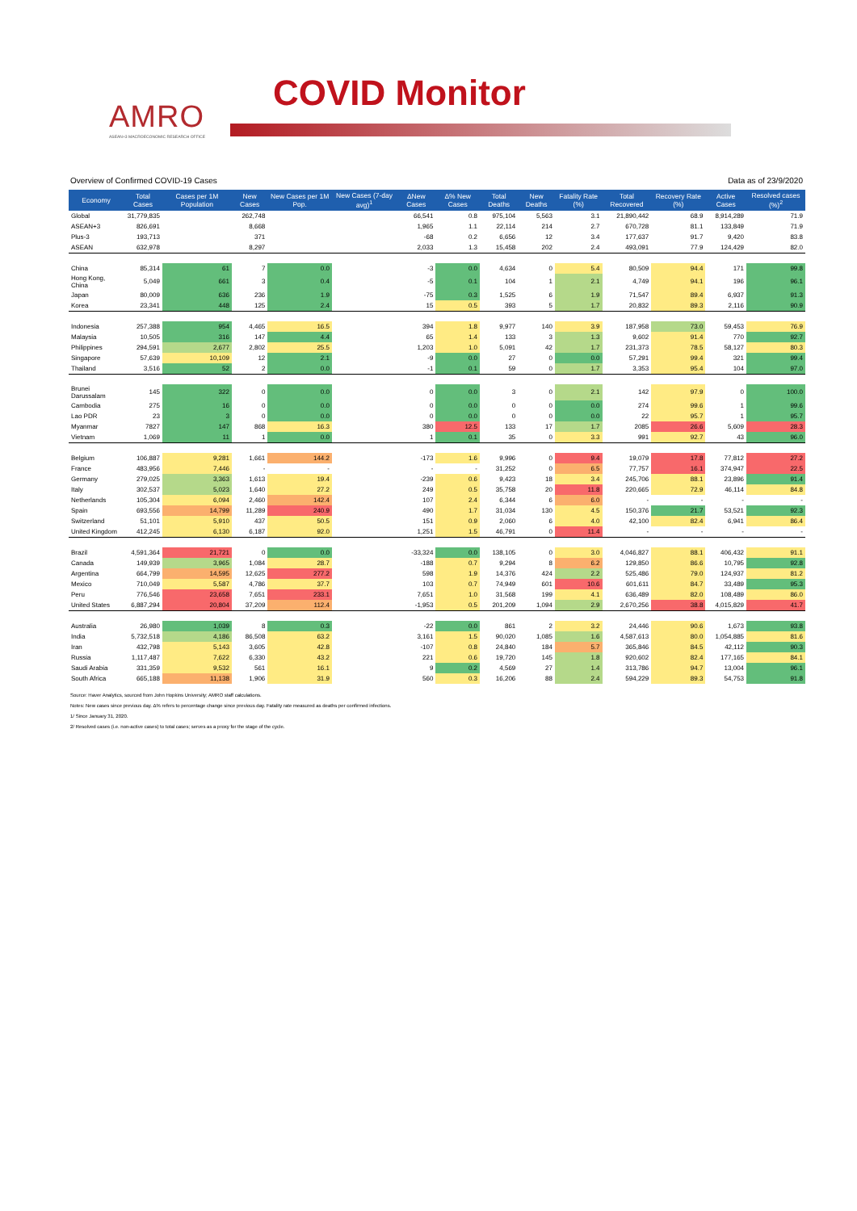AMRO
ASEAN+3 MACROECONOMIC RESEARCH OFFICE
COVID Monitor
Overview of Confirmed COVID-19 Cases Data as of 23/9/2020
| Economy | Total Cases | Cases per 1M Population | New Cases | New Cases per 1M Pop. | New Cases (7-day avg)<sup>1</sup> | ΔNew Cases | Δ% New Cases | Total Deaths | New Deaths | Fatality Rate (%) | Total Recovered | Recovery Rate (%) | Active Cases | Resolved cases (%)<sup>2</sup> |
| --- | --- | --- | --- | --- | --- | --- | --- | --- | --- | --- | --- | --- | --- | --- |
| Global | 31,779,835 | | 262,748 | | | 66,541 | 0.8 | 975,104 | 5,563 | 3.1 | 21,890,442 | 68.9 | 8,914,289 | 71.9 |
| ASEAN+3 | 826,691 | | 8,668 | | | 1,965 | 1.1 | 22,114 | 214 | 2.7 | 670,728 | 81.1 | 133,849 | 71.9 |
| Plus-3 | 193,713 | | 371 | | | -68 | 0.2 | 6,656 | 12 | 3.4 | 177,637 | 91.7 | 9,420 | 83.8 |
| ASEAN | 632,978 | | 8,297 | | | 2,033 | 1.3 | 15,458 | 202 | 2.4 | 493,091 | 77.9 | 124,429 | 82.0 |
| China | 85,314 | 61 | 7 | 0.0 | | -3 | 0.0 | 4,634 | 0 | 5.4 | 80,509 | 94.4 | 171 | 99.8 |
| Hong Kong, China | 5,049 | 661 | 3 | 0.4 | | -5 | 0.1 | 104 | 1 | 2.1 | 4,749 | 94.1 | 196 | 96.1 |
| Japan | 80,009 | 636 | 236 | 1.9 | | -75 | 0.3 | 1,525 | 6 | 1.9 | 71,547 | 89.4 | 6,937 | 91.3 |
| Korea | 23,341 | 448 | 125 | 2.4 | | 15 | 0.5 | 393 | 5 | 1.7 | 20,832 | 89.3 | 2,116 | 90.9 |
| Indonesia | 257,388 | 954 | 4,465 | 16.5 | | 394 | 1.8 | 9,977 | 140 | 3.9 | 187,958 | 73.0 | 59,453 | 76.9 |
| Malaysia | 10,505 | 316 | 147 | 4.4 | | 65 | 1.4 | 133 | 3 | 1.3 | 9,602 | 91.4 | 770 | 92.7 |
| Philippines | 294,591 | 2,677 | 2,802 | 25.5 | | 1,203 | 1.0 | 5,091 | 42 | 1.7 | 231,373 | 78.5 | 58,127 | 80.3 |
| Singapore | 57,639 | 10,109 | 12 | 2.1 | | -9 | 0.0 | 27 | 0 | 0.0 | 57,291 | 99.4 | 321 | 99.4 |
| Thailand | 3,516 | 52 | 2 | 0.0 | | -1 | 0.1 | 59 | 0 | 1.7 | 3,353 | 95.4 | 104 | 97.0 |
| Brunei Darussalam | 145 | 322 | 0 | 0.0 | | 0 | 0.0 | 3 | 0 | 2.1 | 142 | 97.9 | 0 | 100.0 |
| Cambodia | 275 | 16 | 0 | 0.0 | | 0 | 0.0 | 0 | 0 | 0.0 | 274 | 99.6 | 1 | 99.6 |
| Lao PDR | 23 | 3 | 0 | 0.0 | | 0 | 0.0 | 0 | 0 | 0.0 | 22 | 95.7 | 1 | 95.7 |
| Myanmar | 7827 | 147 | 868 | 16.3 | | 380 | 12.5 | 133 | 17 | 1.7 | 2085 | 26.6 | 5,609 | 28.3 |
| Vietnam | 1,069 | 11 | 1 | 0.0 | | 1 | 0.1 | 35 | 0 | 3.3 | 991 | 92.7 | 43 | 96.0 |
| Belgium | 106,887 | 9,281 | 1,661 | 144.2 | | -173 | 1.6 | 9,996 | 0 | 9.4 | 19,079 | 17.8 | 77,812 | 27.2 |
| France | 483,956 | 7,446 | - | - | | - | - | 31,252 | 0 | 6.5 | 77,757 | 16.1 | 374,947 | 22.5 |
| Germany | 279,025 | 3,363 | 1,613 | 19.4 | | -239 | 0.6 | 9,423 | 18 | 3.4 | 245,706 | 88.1 | 23,896 | 91.4 |
| Italy | 302,537 | 5,023 | 1,640 | 27.2 | | 249 | 0.5 | 35,758 | 20 | 11.8 | 220,665 | 72.9 | 46,114 | 84.8 |
| Netherlands | 105,304 | 6,094 | 2,460 | 142.4 | | 107 | 2.4 | 6,344 | 6 | 6.0 | - | - | - | - |
| Spain | 693,556 | 14,799 | 11,289 | 240.9 | | 490 | 1.7 | 31,034 | 130 | 4.5 | 150,376 | 21.7 | 53,521 | 92.3 |
| Switzerland | 51,101 | 5,910 | 437 | 50.5 | | 151 | 0.9 | 2,060 | 6 | 4.0 | 42,100 | 82.4 | 6,941 | 86.4 |
| United Kingdom | 412,245 | 6,130 | 6,187 | 92.0 | | 1,251 | 1.5 | 46,791 | 0 | 11.4 | - | - | - | - |
| Brazil | 4,591,364 | 21,721 | 0 | 0.0 | | -33,324 | 0.0 | 138,105 | 0 | 3.0 | 4,046,827 | 88.1 | 406,432 | 91.1 |
| Canada | 149,939 | 3,965 | 1,084 | 28.7 | | -188 | 0.7 | 9,294 | 8 | 6.2 | 129,850 | 86.6 | 10,795 | 92.8 |
| Argentina | 664,799 | 14,595 | 12,625 | 277.2 | | 598 | 1.9 | 14,376 | 424 | 2.2 | 525,486 | 79.0 | 124,937 | 81.2 |
| Mexico | 710,049 | 5,587 | 4,786 | 37.7 | | 103 | 0.7 | 74,949 | 601 | 10.6 | 601,611 | 84.7 | 33,489 | 95.3 |
| Peru | 776,546 | 23,658 | 7,651 | 233.1 | | 7,651 | 1.0 | 31,568 | 199 | 4.1 | 636,489 | 82.0 | 108,489 | 86.0 |
| United States | 6,887,294 | 20,804 | 37,209 | 112.4 | | -1,953 | 0.5 | 201,209 | 1,094 | 2.9 | 2,670,256 | 38.8 | 4,015,829 | 41.7 |
| Australia | 26,980 | 1,039 | 8 | 0.3 | | -22 | 0.0 | 861 | 2 | 3.2 | 24,446 | 90.6 | 1,673 | 93.8 |
| India | 5,732,518 | 4,186 | 86,508 | 63.2 | | 3,161 | 1.5 | 90,020 | 1,085 | 1.6 | 4,587,613 | 80.0 | 1,054,885 | 81.6 |
| Iran | 432,798 | 5,143 | 3,605 | 42.8 | | -107 | 0.8 | 24,840 | 184 | 5.7 | 365,846 | 84.5 | 42,112 | 90.3 |
| Russia | 1,117,487 | 7,622 | 6,330 | 43.2 | | 221 | 0.6 | 19,720 | 145 | 1.8 | 920,602 | 82.4 | 177,165 | 84.1 |
| Saudi Arabia | 331,359 | 9,532 | 561 | 16.1 | | 9 | 0.2 | 4,569 | 27 | 1.4 | 313,786 | 94.7 | 13,004 | 96.1 |
| South Africa | 665,188 | 11,138 | 1,906 | 31.9 | | 560 | 0.3 | 16,206 | 88 | 2.4 | 594,229 | 89.3 | 54,753 | 91.8 |
Source: Haver Analytics, sourced from John Hopkins University; AMRO staff calculations.
Notes: New cases since previous day. Δ% refers to percentage change since previous day. Fatality rate measured as deaths per confirmed infections.
1/ Since January 31, 2020.
2/ Resolved cases (i.e. non-active cases) to total cases; serves as a proxy for the stage of the cycle.